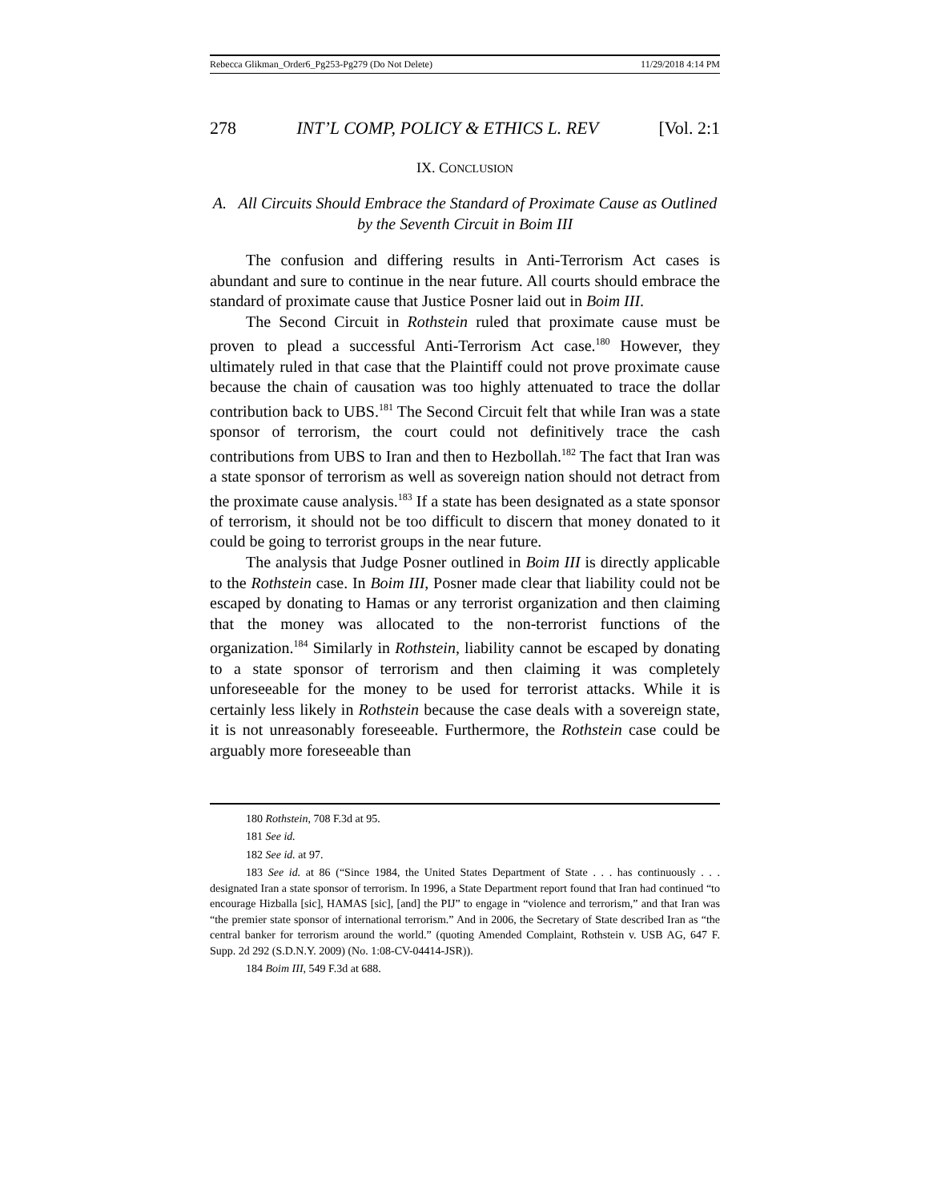Rebecca Glikman_Order6_Pg253-Pg279 (Do Not Delete) 11/29/2018 4:14 PM
278 INT’L COMP, POLICY & ETHICS L. REV [Vol. 2:1
IX. CONCLUSION
A. All Circuits Should Embrace the Standard of Proximate Cause as Outlined by the Seventh Circuit in Boim III
The confusion and differing results in Anti-Terrorism Act cases is abundant and sure to continue in the near future. All courts should embrace the standard of proximate cause that Justice Posner laid out in Boim III.
The Second Circuit in Rothstein ruled that proximate cause must be proven to plead a successful Anti-Terrorism Act case.<sup>180</sup> However, they ultimately ruled in that case that the Plaintiff could not prove proximate cause because the chain of causation was too highly attenuated to trace the dollar contribution back to UBS.<sup>181</sup> The Second Circuit felt that while Iran was a state sponsor of terrorism, the court could not definitively trace the cash contributions from UBS to Iran and then to Hezbollah.<sup>182</sup> The fact that Iran was a state sponsor of terrorism as well as sovereign nation should not detract from the proximate cause analysis.<sup>183</sup> If a state has been designated as a state sponsor of terrorism, it should not be too difficult to discern that money donated to it could be going to terrorist groups in the near future.
The analysis that Judge Posner outlined in Boim III is directly applicable to the Rothstein case. In Boim III, Posner made clear that liability could not be escaped by donating to Hamas or any terrorist organization and then claiming that the money was allocated to the non-terrorist functions of the organization.<sup>184</sup> Similarly in Rothstein, liability cannot be escaped by donating to a state sponsor of terrorism and then claiming it was completely unforeseeable for the money to be used for terrorist attacks. While it is certainly less likely in Rothstein because the case deals with a sovereign state, it is not unreasonably foreseeable. Furthermore, the Rothstein case could be arguably more foreseeable than
180 Rothstein, 708 F.3d at 95.
181 See id.
182 See id. at 97.
183 See id. at 86 (“Since 1984, the United States Department of State . . . has continuously . . . designated Iran a state sponsor of terrorism. In 1996, a State Department report found that Iran had continued “to encourage Hizballa [sic], HAMAS [sic], [and] the PIJ” to engage in “violence and terrorism,” and that Iran was “the premier state sponsor of international terrorism.” And in 2006, the Secretary of State described Iran as “the central banker for terrorism around the world.” (quoting Amended Complaint, Rothstein v. USB AG, 647 F. Supp. 2d 292 (S.D.N.Y. 2009) (No. 1:08-CV-04414-JSR)).
184 Boim III, 549 F.3d at 688.